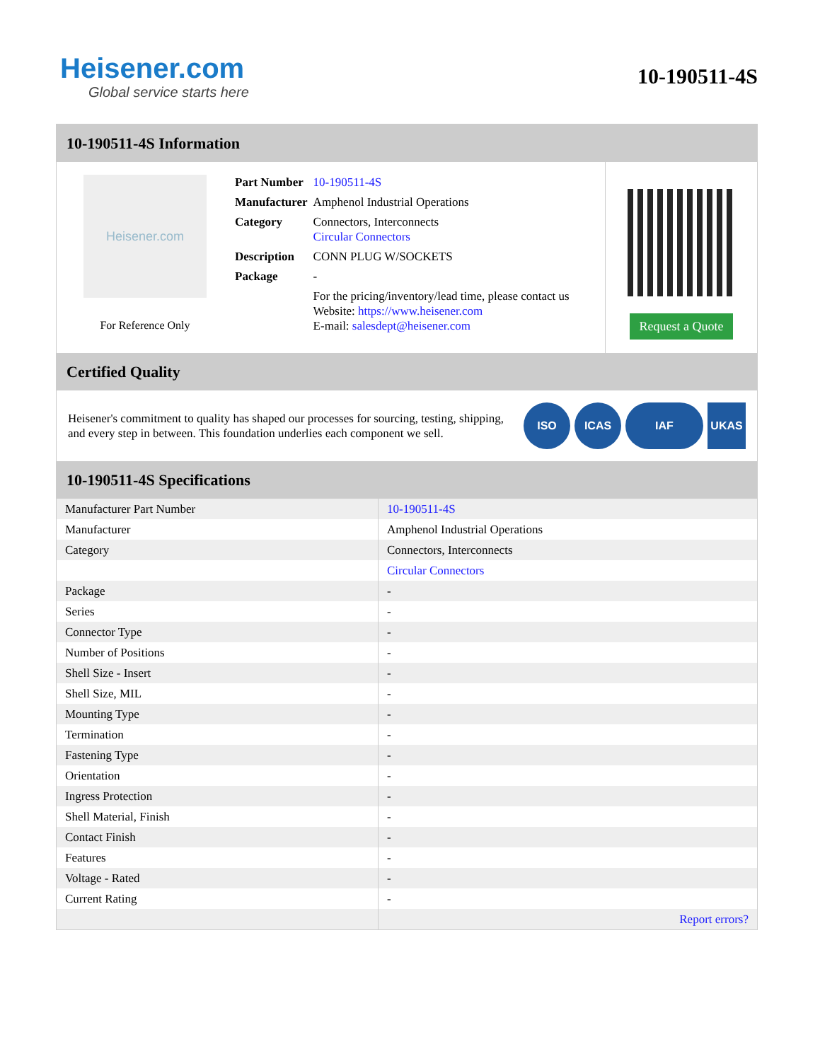Heisener.com
Global service starts here
10-190511-4S
10-190511-4S Information
Heisener.com
For Reference Only
| Part Number | 10-190511-4S |
| Manufacturer | Amphenol Industrial Operations |
| Category | Connectors, Interconnects Circular Connectors |
| Description | CONN PLUG W/SOCKETS |
| Package | - |
| | For the pricing/inventory/lead time, please contact us Website: https://www.heisener.com E-mail: salesdept@heisener.com |
Request a Quote
Certified Quality
Heisener's commitment to quality has shaped our processes for sourcing, testing, shipping, and every step in between. This foundation underlies each component we sell.
ISO ICAS IAF UKAS
10-190511-4S Specifications
| Manufacturer Part Number | 10-190511-4S |
| Manufacturer | Amphenol Industrial Operations |
| Category | Connectors, Interconnects |
| | Circular Connectors |
| Package | - |
| Series | - |
| Connector Type | - |
| Number of Positions | - |
| Shell Size - Insert | - |
| Shell Size, MIL | - |
| Mounting Type | - |
| Termination | - |
| Fastening Type | - |
| Orientation | - |
| Ingress Protection | - |
| Shell Material, Finish | - |
| Contact Finish | - |
| Features | - |
| Voltage - Rated | - |
| Current Rating | - |
| | Report errors? |